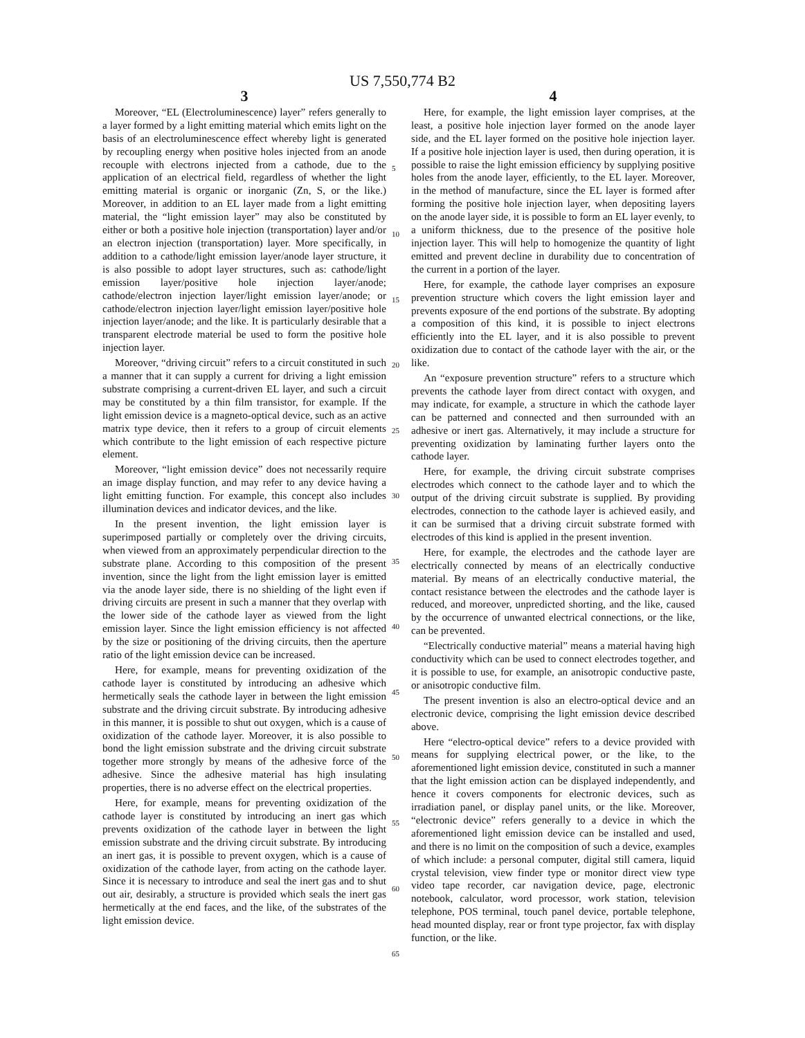US 7,550,774 B2
3
Moreover, “EL (Electroluminescence) layer” refers generally to a layer formed by a light emitting material which emits light on the basis of an electroluminescence effect whereby light is generated by recoupling energy when positive holes injected from an anode recouple with electrons injected from a cathode, due to the application of an electrical field, regardless of whether the light emitting material is organic or inorganic (Zn, S, or the like.) Moreover, in addition to an EL layer made from a light emitting material, the “light emission layer” may also be constituted by either or both a positive hole injection (transportation) layer and/or an electron injection (transportation) layer. More specifically, in addition to a cathode/light emission layer/anode layer structure, it is also possible to adopt layer structures, such as: cathode/light emission layer/positive hole injection layer/anode; cathode/electron injection layer/light emission layer/anode; or cathode/electron injection layer/light emission layer/positive hole injection layer/anode; and the like. It is particularly desirable that a transparent electrode material be used to form the positive hole injection layer.
Moreover, “driving circuit” refers to a circuit constituted in such a manner that it can supply a current for driving a light emission substrate comprising a current-driven EL layer, and such a circuit may be constituted by a thin film transistor, for example. If the light emission device is a magneto-optical device, such as an active matrix type device, then it refers to a group of circuit elements which contribute to the light emission of each respective picture element.
Moreover, “light emission device” does not necessarily require an image display function, and may refer to any device having a light emitting function. For example, this concept also includes illumination devices and indicator devices, and the like.
In the present invention, the light emission layer is superimposed partially or completely over the driving circuits, when viewed from an approximately perpendicular direction to the substrate plane. According to this composition of the present invention, since the light from the light emission layer is emitted via the anode layer side, there is no shielding of the light even if driving circuits are present in such a manner that they overlap with the lower side of the cathode layer as viewed from the light emission layer. Since the light emission efficiency is not affected by the size or positioning of the driving circuits, then the aperture ratio of the light emission device can be increased.
Here, for example, means for preventing oxidization of the cathode layer is constituted by introducing an adhesive which hermetically seals the cathode layer in between the light emission substrate and the driving circuit substrate. By introducing adhesive in this manner, it is possible to shut out oxygen, which is a cause of oxidization of the cathode layer. Moreover, it is also possible to bond the light emission substrate and the driving circuit substrate together more strongly by means of the adhesive force of the adhesive. Since the adhesive material has high insulating properties, there is no adverse effect on the electrical properties.
Here, for example, means for preventing oxidization of the cathode layer is constituted by introducing an inert gas which prevents oxidization of the cathode layer in between the light emission substrate and the driving circuit substrate. By introducing an inert gas, it is possible to prevent oxygen, which is a cause of oxidization of the cathode layer, from acting on the cathode layer. Since it is necessary to introduce and seal the inert gas and to shut out air, desirably, a structure is provided which seals the inert gas hermetically at the end faces, and the like, of the substrates of the light emission device.
4
Here, for example, the light emission layer comprises, at the least, a positive hole injection layer formed on the anode layer side, and the EL layer formed on the positive hole injection layer. If a positive hole injection layer is used, then during operation, it is possible to raise the light emission efficiency by supplying positive holes from the anode layer, efficiently, to the EL layer. Moreover, in the method of manufacture, since the EL layer is formed after forming the positive hole injection layer, when depositing layers on the anode layer side, it is possible to form an EL layer evenly, to a uniform thickness, due to the presence of the positive hole injection layer. This will help to homogenize the quantity of light emitted and prevent decline in durability due to concentration of the current in a portion of the layer.
Here, for example, the cathode layer comprises an exposure prevention structure which covers the light emission layer and prevents exposure of the end portions of the substrate. By adopting a composition of this kind, it is possible to inject electrons efficiently into the EL layer, and it is also possible to prevent oxidization due to contact of the cathode layer with the air, or the like.
An “exposure prevention structure” refers to a structure which prevents the cathode layer from direct contact with oxygen, and may indicate, for example, a structure in which the cathode layer can be patterned and connected and then surrounded with an adhesive or inert gas. Alternatively, it may include a structure for preventing oxidization by laminating further layers onto the cathode layer.
Here, for example, the driving circuit substrate comprises electrodes which connect to the cathode layer and to which the output of the driving circuit substrate is supplied. By providing electrodes, connection to the cathode layer is achieved easily, and it can be surmised that a driving circuit substrate formed with electrodes of this kind is applied in the present invention.
Here, for example, the electrodes and the cathode layer are electrically connected by means of an electrically conductive material. By means of an electrically conductive material, the contact resistance between the electrodes and the cathode layer is reduced, and moreover, unpredicted shorting, and the like, caused by the occurrence of unwanted electrical connections, or the like, can be prevented.
“Electrically conductive material” means a material having high conductivity which can be used to connect electrodes together, and it is possible to use, for example, an anisotropic conductive paste, or anisotropic conductive film.
The present invention is also an electro-optical device and an electronic device, comprising the light emission device described above.
Here “electro-optical device” refers to a device provided with means for supplying electrical power, or the like, to the aforementioned light emission device, constituted in such a manner that the light emission action can be displayed independently, and hence it covers components for electronic devices, such as irradiation panel, or display panel units, or the like. Moreover, “electronic device” refers generally to a device in which the aforementioned light emission device can be installed and used, and there is no limit on the composition of such a device, examples of which include: a personal computer, digital still camera, liquid crystal television, view finder type or monitor direct view type video tape recorder, car navigation device, page, electronic notebook, calculator, word processor, work station, television telephone, POS terminal, touch panel device, portable telephone, head mounted display, rear or front type projector, fax with display function, or the like.
5
10
15
20
25
30
35
40
45
50
55
60
65